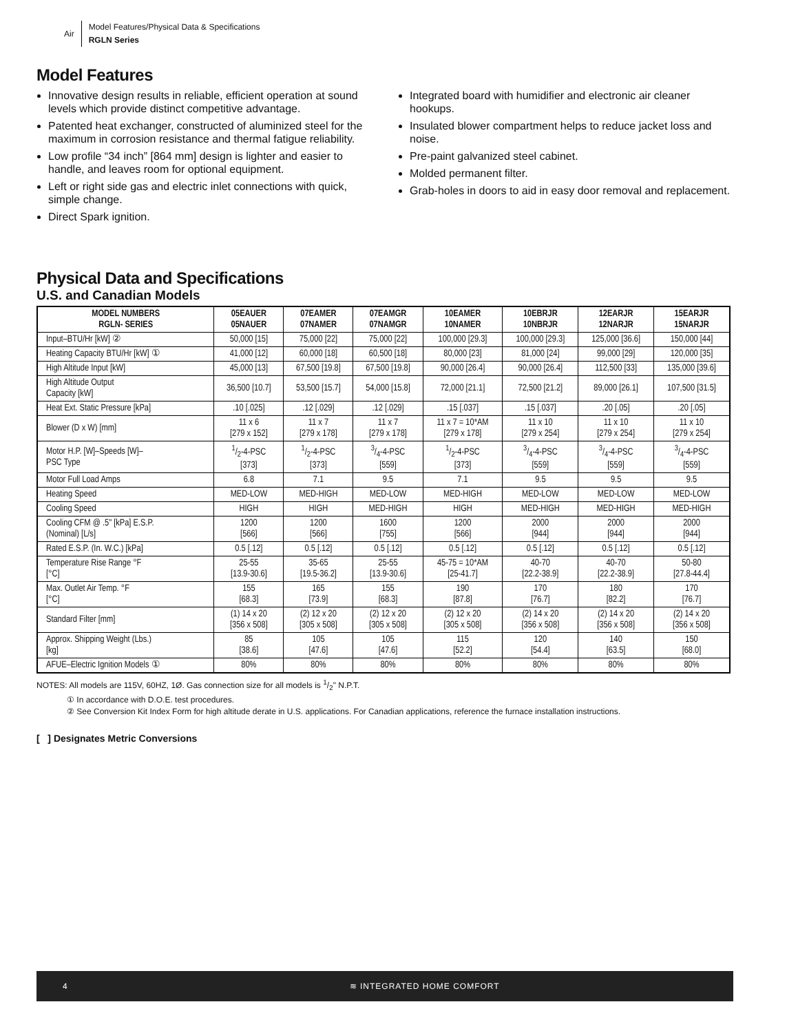Air
Model Features/Physical Data & Specifications
RGLN Series
Model Features
Innovative design results in reliable, efficient operation at sound levels which provide distinct competitive advantage.
Patented heat exchanger, constructed of aluminized steel for the maximum in corrosion resistance and thermal fatigue reliability.
Low profile “34 inch” [864 mm] design is lighter and easier to handle, and leaves room for optional equipment.
Left or right side gas and electric inlet connections with quick, simple change.
Direct Spark ignition.
Integrated board with humidifier and electronic air cleaner hookups.
Insulated blower compartment helps to reduce jacket loss and noise.
Pre-paint galvanized steel cabinet.
Molded permanent filter.
Grab-holes in doors to aid in easy door removal and replacement.
Physical Data and Specifications
U.S. and Canadian Models
| MODEL NUMBERS RGLN- SERIES | 05EAUER 05NAUER | 07EAMER 07NAMER | 07EAMGR 07NAMGR | 10EAMER 10NAMER | 10EBRJR 10NBRJR | 12EARJR 12NARJR | 15EARJR 15NARJR |
| --- | --- | --- | --- | --- | --- | --- | --- |
| Input–BTU/Hr [kW] ② | 50,000 [15] | 75,000 [22] | 75,000 [22] | 100,000 [29.3] | 100,000 [29.3] | 125,000 [36.6] | 150,000 [44] |
| Heating Capacity BTU/Hr [kW] ① | 41,000 [12] | 60,000 [18] | 60,500 [18] | 80,000 [23] | 81,000 [24] | 99,000 [29] | 120,000 [35] |
| High Altitude Input [kW] | 45,000 [13] | 67,500 [19.8] | 67,500 [19.8] | 90,000 [26.4] | 90,000 [26.4] | 112,500 [33] | 135,000 [39.6] |
| High Altitude Output Capacity [kW] | 36,500 [10.7] | 53,500 [15.7] | 54,000 [15.8] | 72,000 [21.1] | 72,500 [21.2] | 89,000 [26.1] | 107,500 [31.5] |
| Heat Ext. Static Pressure [kPa] | .10 [.025] | .12 [.029] | .12 [.029] | .15 [.037] | .15 [.037] | .20 [.05] | .20 [.05] |
| Blower (D x W) [mm] | 11 x 6 [279 x 152] | 11 x 7 [279 x 178] | 11 x 7 [279 x 178] | 11 x 7 = 10*AM [279 x 178] | 11 x 10 [279 x 254] | 11 x 10 [279 x 254] | 11 x 10 [279 x 254] |
| Motor H.P. [W]–Speeds [W]– PSC Type | 1/2-4-PSC [373] | 1/2-4-PSC [373] | 3/4-4-PSC [559] | 1/2-4-PSC [373] | 3/4-4-PSC [559] | 3/4-4-PSC [559] | 3/4-4-PSC [559] |
| Motor Full Load Amps | 6.8 | 7.1 | 9.5 | 7.1 | 9.5 | 9.5 | 9.5 |
| Heating Speed | MED-LOW | MED-HIGH | MED-LOW | MED-HIGH | MED-LOW | MED-LOW | MED-LOW |
| Cooling Speed | HIGH | HIGH | MED-HIGH | HIGH | MED-HIGH | MED-HIGH | MED-HIGH |
| Cooling CFM @ .5" [kPa] E.S.P. (Nominal) [L/s] | 1200 [566] | 1200 [566] | 1600 [755] | 1200 [566] | 2000 [944] | 2000 [944] | 2000 [944] |
| Rated E.S.P. (In. W.C.) [kPa] | 0.5 [.12] | 0.5 [.12] | 0.5 [.12] | 0.5 [.12] | 0.5 [.12] | 0.5 [.12] | 0.5 [.12] |
| Temperature Rise Range °F [°C] | 25-55 [13.9-30.6] | 35-65 [19.5-36.2] | 25-55 [13.9-30.6] | 45-75 = 10*AM [25-41.7] | 40-70 [22.2-38.9] | 40-70 [22.2-38.9] | 50-80 [27.8-44.4] |
| Max. Outlet Air Temp. °F [°C] | 155 [68.3] | 165 [73.9] | 155 [68.3] | 190 [87.8] | 170 [76.7] | 180 [82.2] | 170 [76.7] |
| Standard Filter [mm] | (1) 14 x 20 [356 x 508] | (2) 12 x 20 [305 x 508] | (2) 12 x 20 [305 x 508] | (2) 12 x 20 [305 x 508] | (2) 14 x 20 [356 x 508] | (2) 14 x 20 [356 x 508] | (2) 14 x 20 [356 x 508] |
| Approx. Shipping Weight (Lbs.) [kg] | 85 [38.6] | 105 [47.6] | 105 [47.6] | 115 [52.2] | 120 [54.4] | 140 [63.5] | 150 [68.0] |
| AFUE–Electric Ignition Models ① | 80% | 80% | 80% | 80% | 80% | 80% | 80% |
NOTES: All models are 115V, 60HZ, 1Ø. Gas connection size for all models is 1/2" N.P.T.
① In accordance with D.O.E. test procedures.
② See Conversion Kit Index Form for high altitude derate in U.S. applications. For Canadian applications, reference the furnace installation instructions.
[ ] Designates Metric Conversions
4 ≋ INTEGRATED HOME COMFORT